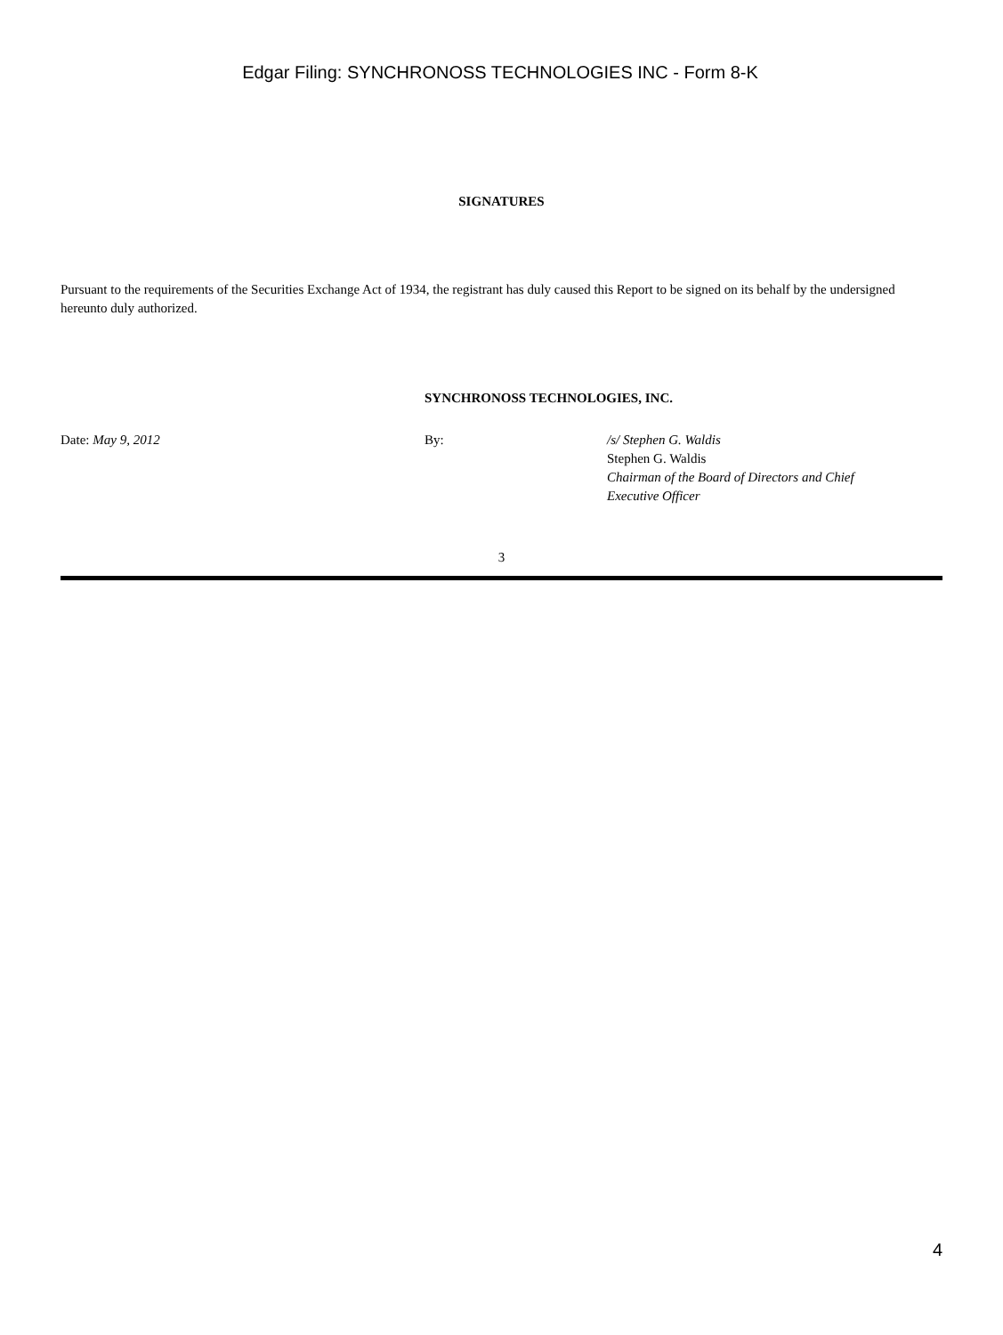Edgar Filing: SYNCHRONOSS TECHNOLOGIES INC - Form 8-K
SIGNATURES
Pursuant to the requirements of the Securities Exchange Act of 1934, the registrant has duly caused this Report to be signed on its behalf by the undersigned hereunto duly authorized.
SYNCHRONOSS TECHNOLOGIES, INC.
Date: May 9, 2012 By: /s/ Stephen G. Waldis
Stephen G. Waldis
Chairman of the Board of Directors and Chief
Executive Officer
3
4